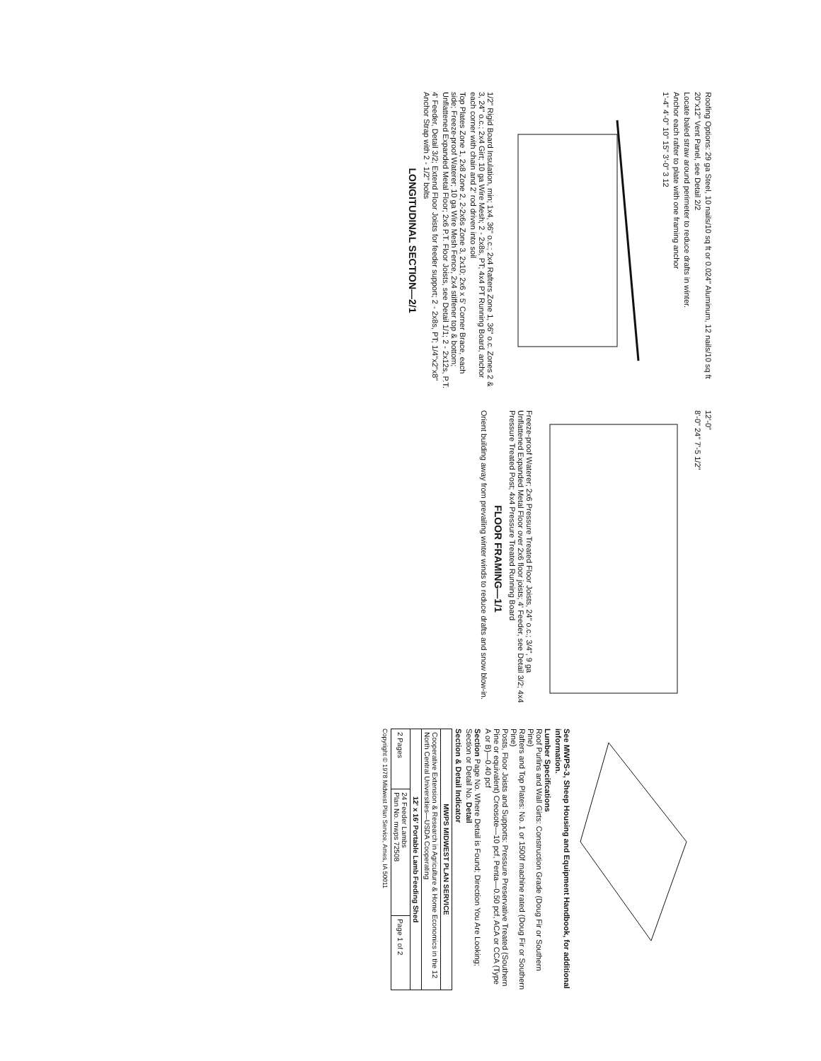Roofing Options: 29 ga Steel, 10 nails/10 sq ft or 0.024" Aluminum, 12 nails/10 sq ft
20"x12" Vent Panel, see Detail 2/2
Locate baled straw around perimeter to reduce drafts in winter.
Anchor each rafter to plate with one framing anchor
1'-4" 4'-0" 10" 15" 3'-0" 3 12
1/2" Rigid Board Insulation, min; 1x4, 36" o.c.; 2x4 Rafters Zone 1, 36" o.c. Zones 2 & 3, 24" o.c.; 2x4 Girt; 10 ga Wire Mesh; 2 - 2x8s, PT; 4x4 PT Running Board, anchor each corner with chain and 2' rod driven into soil
Top Plates Zone 1, 2x8 Zone 2, 2-2x6s Zone 3, 2x10; 2x6 x 5' Corner Brace, each side; Freeze-proof Waterer; 10 ga Wire Mesh Fence, 2x4 stiffener top & bottom; Unflattened Expanded Metal Floor; 2x6 P.T. Floor Joists, see Detail 1/1; 2 - 2x12s, P.T.
4' Feeder, Detail 3/2; Extend Floor Joists for feeder support; 2 - 2x8s, PT; 1/4"x2"x8" Anchor Strap with 2 - 1/2" bolts
LONGITUDINAL SECTION—2/1
12'-0"
8'-0" 24" 7'-5 1/2"
Freeze-proof Waterer; 2x6 Pressure Treated Floor Joists, 24" o.c.; 3/4", 9 ga Unflattened Expanded Metal Floor over 2x6 floor joists; 4' Feeder, see Detail 3/2; 4x4 Pressure Treated Post; 4x4 Pressure Treated Running Board
FLOOR FRAMING—1/1
Orient building away from prevailing winter winds to reduce drafts and snow blow-in.
See MWPS-3, Sheep Housing and Equipment Handbook, for additional information.
Lumber Specifications
Roof Purlins and Wall Girts: Construction Grade (Doug Fir or Southern Pine)
Rafters and Top Plates: No. 1 or 1500f machine rated (Doug Fir or Southern Pine)
Posts, Floor Joists and Supports: Pressure Preservative Treated (Southern Pine or equivalent) Creosote—10 pcf, Penta—0.50 pcf, ACA or CCA (Type A or B)—0.40 pcf
Section Page No. Where Detail is Found; Direction You Are Looking; Section or Detail No. Detail
Section & Detail Indicator
| MWPS MIDWEST PLAN SERVICE | | |
| --- | --- | --- |
| Cooperative Extension & Research in Agriculture & Home Economics in the 12 North Central Universities—USDA Cooperating | | |
| 12' x 16' Portable Lamb Feeding Shed | | |
| 2 Pages | 24 Feeder Lambs Plan No. mwps 72508 | Page 1 of 2 |
Copyright © 1978 Midwest Plan Service, Ames, IA 50011